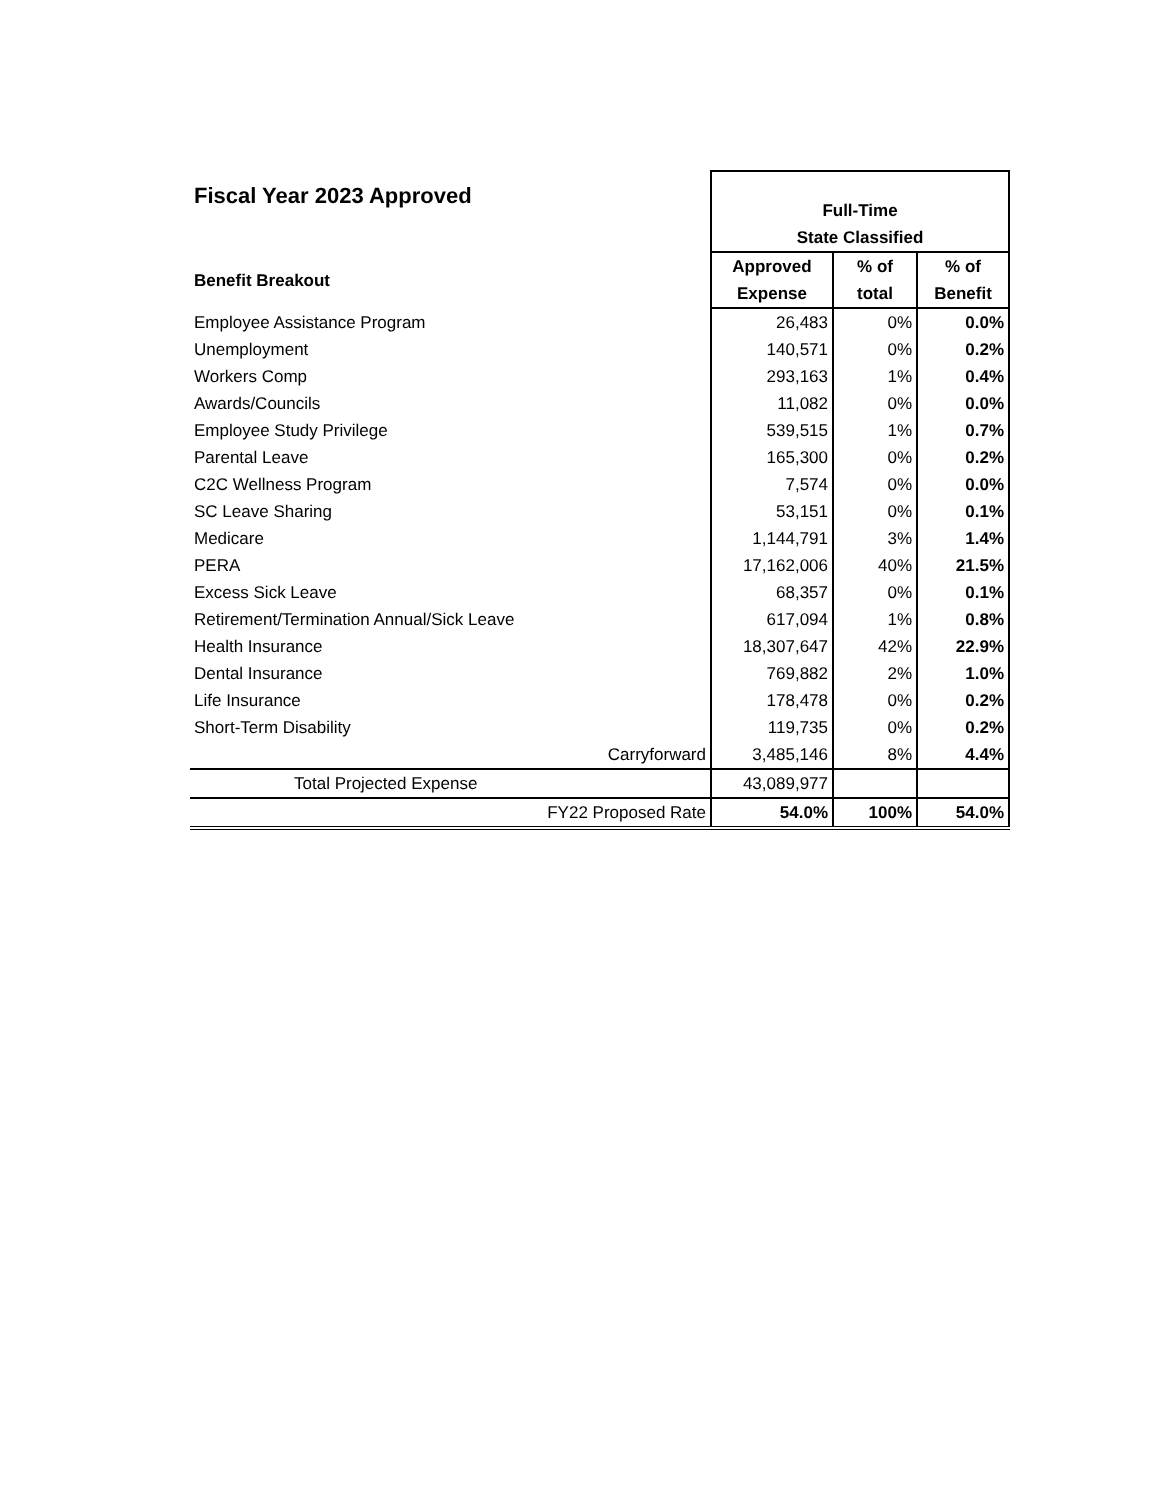| Fiscal Year 2023 Approved | Full-Time State Classified | | |
| Benefit Breakout | Approved Expense | % of total | % of Benefit |
| Employee Assistance Program | 26,483 | 0% | 0.0% |
| Unemployment | 140,571 | 0% | 0.2% |
| Workers Comp | 293,163 | 1% | 0.4% |
| Awards/Councils | 11,082 | 0% | 0.0% |
| Employee Study Privilege | 539,515 | 1% | 0.7% |
| Parental Leave | 165,300 | 0% | 0.2% |
| C2C Wellness Program | 7,574 | 0% | 0.0% |
| SC Leave Sharing | 53,151 | 0% | 0.1% |
| Medicare | 1,144,791 | 3% | 1.4% |
| PERA | 17,162,006 | 40% | 21.5% |
| Excess Sick Leave | 68,357 | 0% | 0.1% |
| Retirement/Termination Annual/Sick Leave | 617,094 | 1% | 0.8% |
| Health Insurance | 18,307,647 | 42% | 22.9% |
| Dental Insurance | 769,882 | 2% | 1.0% |
| Life Insurance | 178,478 | 0% | 0.2% |
| Short-Term Disability | 119,735 | 0% | 0.2% |
| Carryforward | 3,485,146 | 8% | 4.4% |
| Total Projected Expense | 43,089,977 | | |
| FY22 Proposed Rate | 54.0% | 100% | 54.0% |